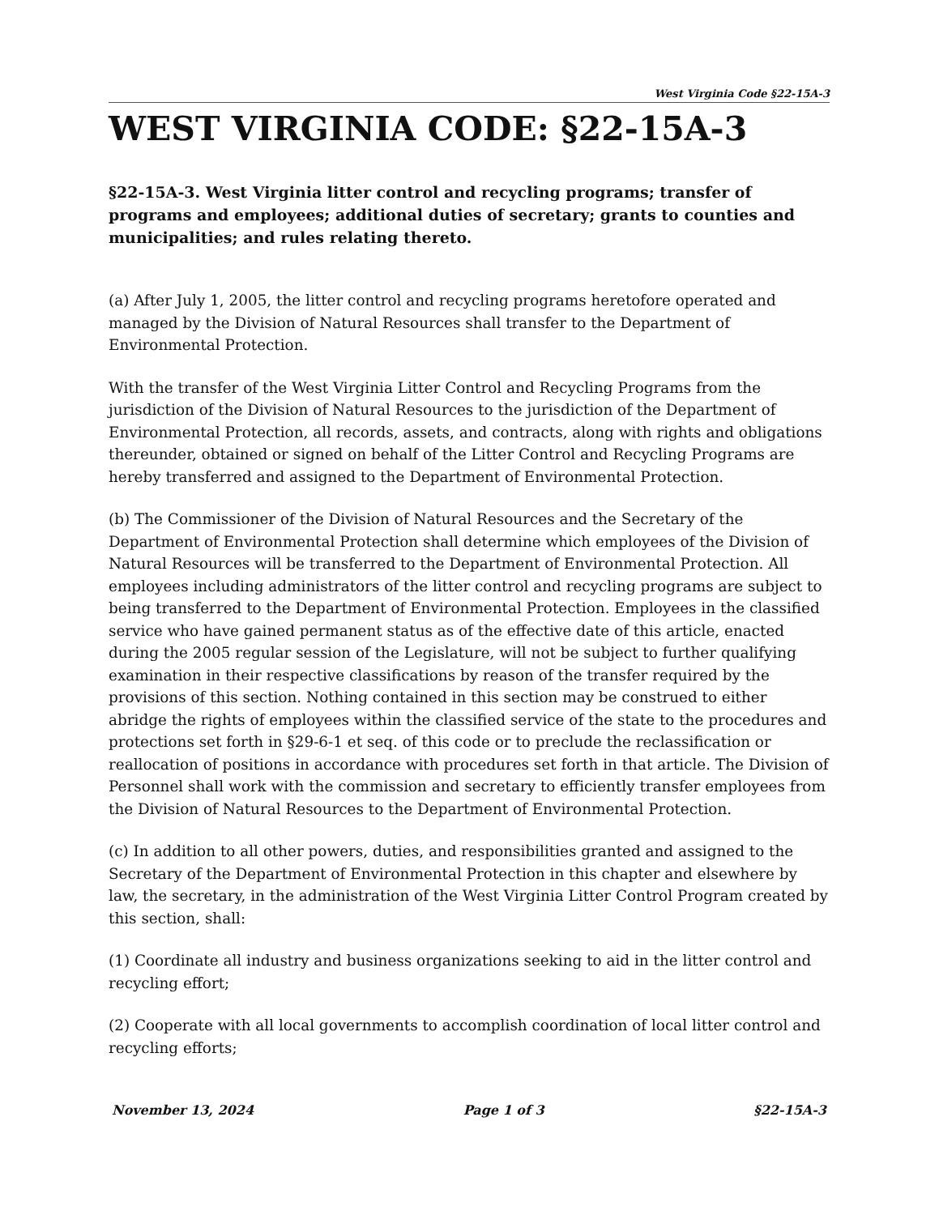West Virginia Code §22-15A-3
WEST VIRGINIA CODE: §22-15A-3
§22-15A-3. West Virginia litter control and recycling programs; transfer of programs and employees; additional duties of secretary; grants to counties and municipalities; and rules relating thereto.
(a) After July 1, 2005, the litter control and recycling programs heretofore operated and managed by the Division of Natural Resources shall transfer to the Department of Environmental Protection.
With the transfer of the West Virginia Litter Control and Recycling Programs from the jurisdiction of the Division of Natural Resources to the jurisdiction of the Department of Environmental Protection, all records, assets, and contracts, along with rights and obligations thereunder, obtained or signed on behalf of the Litter Control and Recycling Programs are hereby transferred and assigned to the Department of Environmental Protection.
(b) The Commissioner of the Division of Natural Resources and the Secretary of the Department of Environmental Protection shall determine which employees of the Division of Natural Resources will be transferred to the Department of Environmental Protection. All employees including administrators of the litter control and recycling programs are subject to being transferred to the Department of Environmental Protection. Employees in the classified service who have gained permanent status as of the effective date of this article, enacted during the 2005 regular session of the Legislature, will not be subject to further qualifying examination in their respective classifications by reason of the transfer required by the provisions of this section. Nothing contained in this section may be construed to either abridge the rights of employees within the classified service of the state to the procedures and protections set forth in §29-6-1 et seq. of this code or to preclude the reclassification or reallocation of positions in accordance with procedures set forth in that article. The Division of Personnel shall work with the commission and secretary to efficiently transfer employees from the Division of Natural Resources to the Department of Environmental Protection.
(c) In addition to all other powers, duties, and responsibilities granted and assigned to the Secretary of the Department of Environmental Protection in this chapter and elsewhere by law, the secretary, in the administration of the West Virginia Litter Control Program created by this section, shall:
(1) Coordinate all industry and business organizations seeking to aid in the litter control and recycling effort;
(2) Cooperate with all local governments to accomplish coordination of local litter control and recycling efforts;
November 13, 2024 Page 1 of 3 §22-15A-3